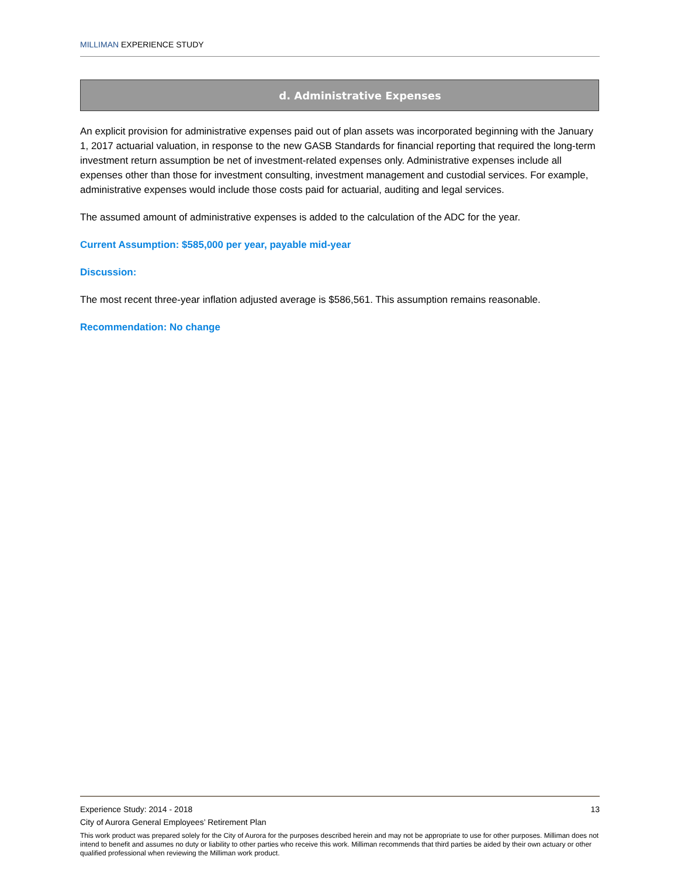MILLIMAN EXPERIENCE STUDY
d. Administrative Expenses
An explicit provision for administrative expenses paid out of plan assets was incorporated beginning with the January 1, 2017 actuarial valuation, in response to the new GASB Standards for financial reporting that required the long-term investment return assumption be net of investment-related expenses only. Administrative expenses include all expenses other than those for investment consulting, investment management and custodial services. For example, administrative expenses would include those costs paid for actuarial, auditing and legal services.
The assumed amount of administrative expenses is added to the calculation of the ADC for the year.
Current Assumption: $585,000 per year, payable mid-year
Discussion:
The most recent three-year inflation adjusted average is $586,561. This assumption remains reasonable.
Recommendation: No change
Experience Study: 2014 - 2018 13
City of Aurora General Employees’ Retirement Plan
This work product was prepared solely for the City of Aurora for the purposes described herein and may not be appropriate to use for other purposes. Milliman does not intend to benefit and assumes no duty or liability to other parties who receive this work. Milliman recommends that third parties be aided by their own actuary or other qualified professional when reviewing the Milliman work product.